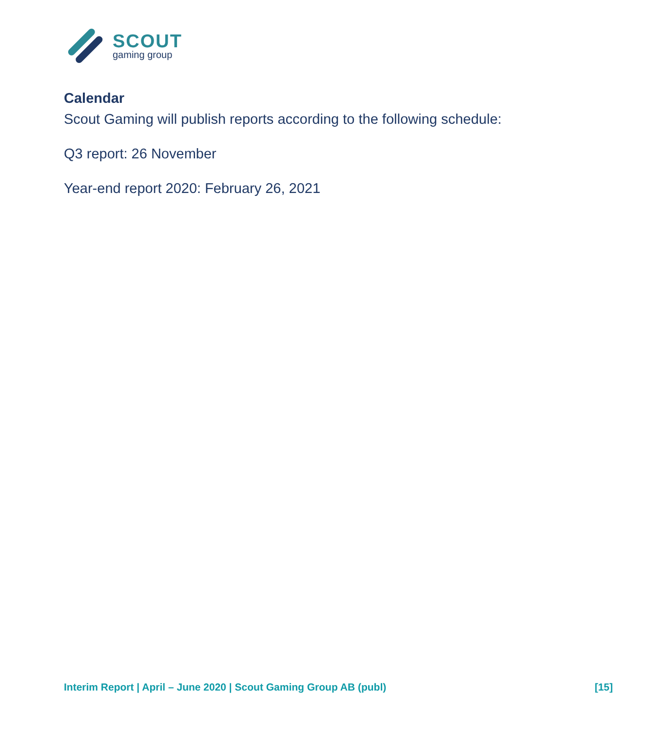SCOUT
gaming group
Calendar
Scout Gaming will publish reports according to the following schedule:
Q3 report: 26 November
Year-end report 2020: February 26, 2021
Interim Report | April – June 2020 | Scout Gaming Group AB (publ) [15]